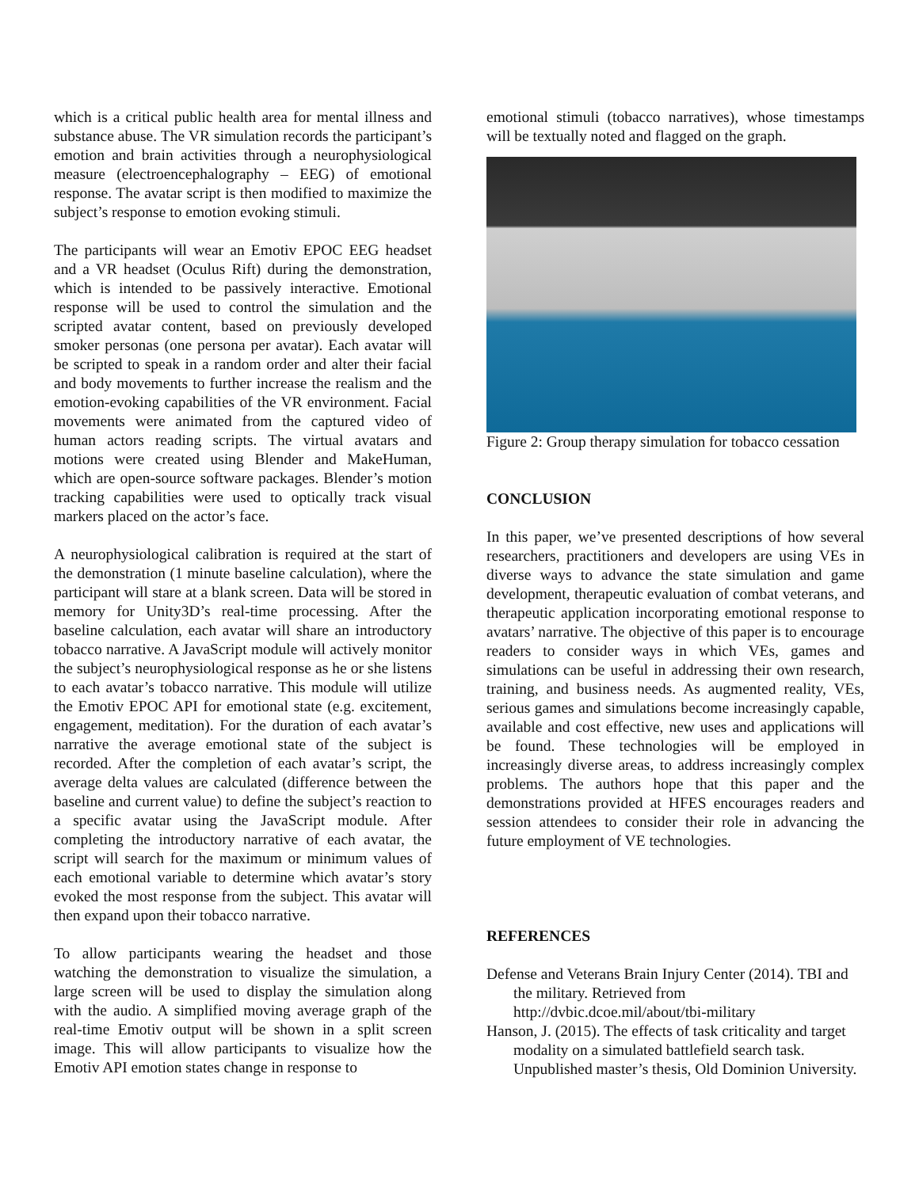which is a critical public health area for mental illness and substance abuse. The VR simulation records the participant’s emotion and brain activities through a neurophysiological measure (electroencephalography – EEG) of emotional response. The avatar script is then modified to maximize the subject’s response to emotion evoking stimuli.
The participants will wear an Emotiv EPOC EEG headset and a VR headset (Oculus Rift) during the demonstration, which is intended to be passively interactive. Emotional response will be used to control the simulation and the scripted avatar content, based on previously developed smoker personas (one persona per avatar). Each avatar will be scripted to speak in a random order and alter their facial and body movements to further increase the realism and the emotion-evoking capabilities of the VR environment. Facial movements were animated from the captured video of human actors reading scripts. The virtual avatars and motions were created using Blender and MakeHuman, which are open-source software packages. Blender’s motion tracking capabilities were used to optically track visual markers placed on the actor’s face.
A neurophysiological calibration is required at the start of the demonstration (1 minute baseline calculation), where the participant will stare at a blank screen. Data will be stored in memory for Unity3D’s real-time processing. After the baseline calculation, each avatar will share an introductory tobacco narrative. A JavaScript module will actively monitor the subject’s neurophysiological response as he or she listens to each avatar’s tobacco narrative. This module will utilize the Emotiv EPOC API for emotional state (e.g. excitement, engagement, meditation). For the duration of each avatar’s narrative the average emotional state of the subject is recorded. After the completion of each avatar’s script, the average delta values are calculated (difference between the baseline and current value) to define the subject’s reaction to a specific avatar using the JavaScript module. After completing the introductory narrative of each avatar, the script will search for the maximum or minimum values of each emotional variable to determine which avatar’s story evoked the most response from the subject. This avatar will then expand upon their tobacco narrative.
To allow participants wearing the headset and those watching the demonstration to visualize the simulation, a large screen will be used to display the simulation along with the audio. A simplified moving average graph of the real-time Emotiv output will be shown in a split screen image. This will allow participants to visualize how the Emotiv API emotion states change in response to
emotional stimuli (tobacco narratives), whose timestamps will be textually noted and flagged on the graph.
Figure 2: Group therapy simulation for tobacco cessation
CONCLUSION
In this paper, we’ve presented descriptions of how several researchers, practitioners and developers are using VEs in diverse ways to advance the state simulation and game development, therapeutic evaluation of combat veterans, and therapeutic application incorporating emotional response to avatars’ narrative. The objective of this paper is to encourage readers to consider ways in which VEs, games and simulations can be useful in addressing their own research, training, and business needs. As augmented reality, VEs, serious games and simulations become increasingly capable, available and cost effective, new uses and applications will be found. These technologies will be employed in increasingly diverse areas, to address increasingly complex problems. The authors hope that this paper and the demonstrations provided at HFES encourages readers and session attendees to consider their role in advancing the future employment of VE technologies.
REFERENCES
Defense and Veterans Brain Injury Center (2014). TBI and the military. Retrieved from http://dvbic.dcoe.mil/about/tbi-military
Hanson, J. (2015). The effects of task criticality and target modality on a simulated battlefield search task. Unpublished master’s thesis, Old Dominion University.